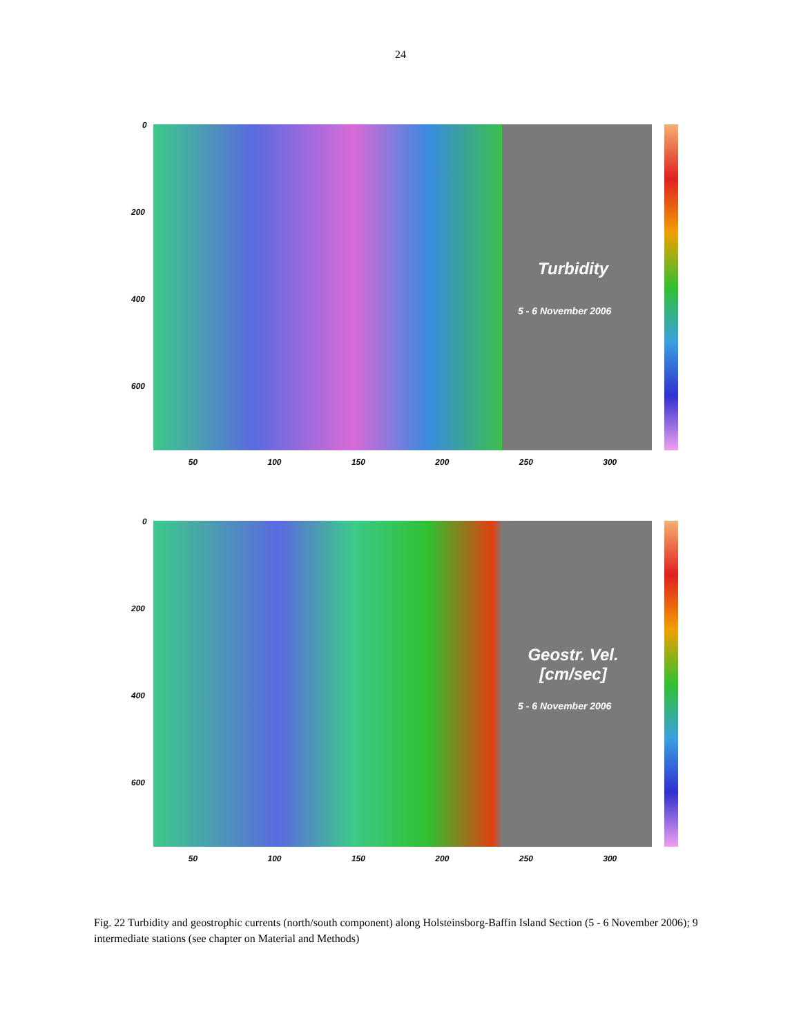24
0
200
400
600
Turbidity
5 - 6 November 2006
50 100 150 200 250 300
0
200
400
600
Geostr. Vel.
[cm/sec]
5 - 6 November 2006
50 100 150 200 250 300
Fig. 22 Turbidity and geostrophic currents (north/south component) along Holsteinsborg-Baffin Island Section (5 - 6 November 2006); 9 intermediate stations (see chapter on Material and Methods)